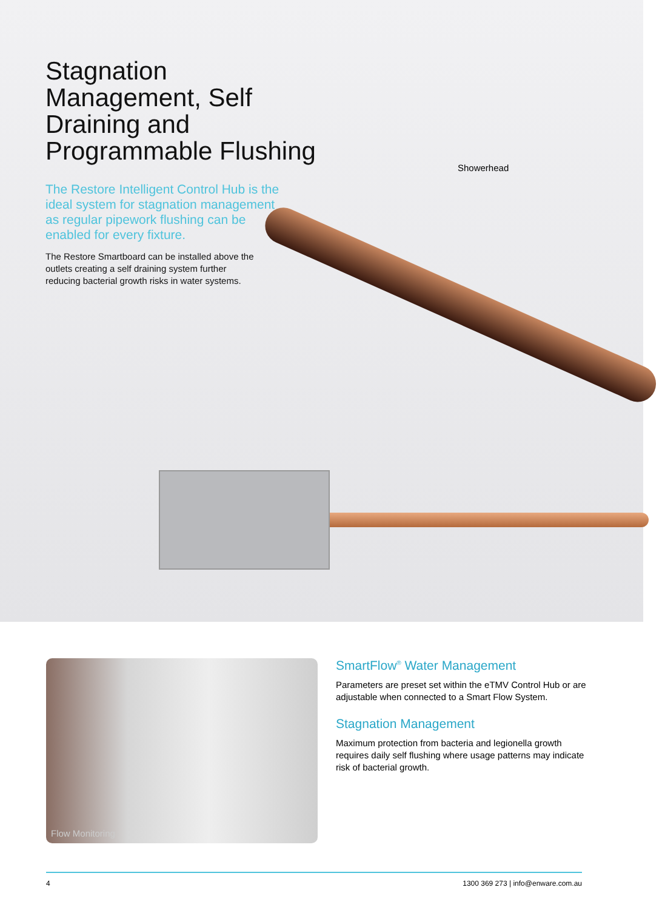Stagnation Management, Self Draining and Programmable Flushing
The Restore Intelligent Control Hub is the ideal system for stagnation management as regular pipework flushing can be enabled for every fixture.
The Restore Smartboard can be installed above the outlets creating a self draining system further reducing bacterial growth risks in water systems.
Showerhead
Flow Monitoring
SmartFlow<sup>®</sup> Water Management
Parameters are preset set within the eTMV Control Hub or are adjustable when connected to a Smart Flow System.
Stagnation Management
Maximum protection from bacteria and legionella growth requires daily self flushing where usage patterns may indicate risk of bacterial growth.
4 1300 369 273 | info@enware.com.au